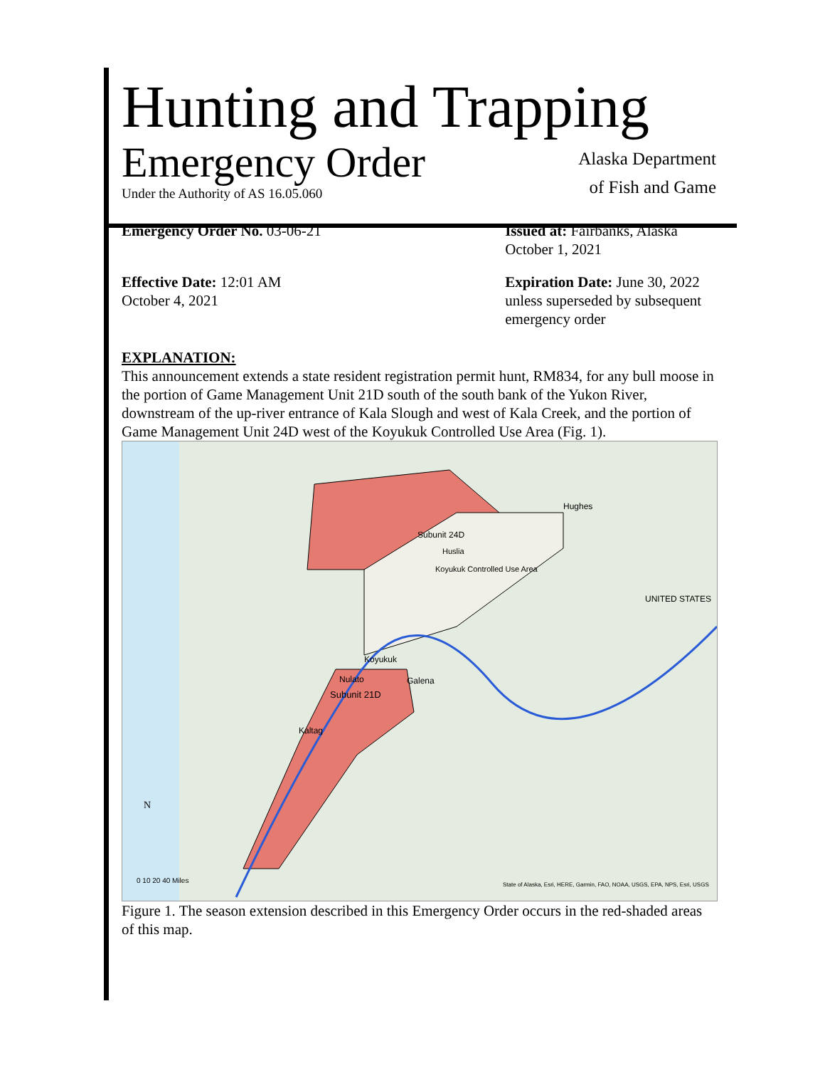Hunting and Trapping
Emergency Order
Under the Authority of AS 16.05.060
Alaska Department
of Fish and Game
Emergency Order No. 03-06-21 Issued at: Fairbanks, Alaska
October 1, 2021
Effective Date: 12:01 AM
October 4, 2021
Expiration Date: June 30, 2022
unless superseded by subsequent emergency order
EXPLANATION:
This announcement extends a state resident registration permit hunt, RM834, for any bull moose in the portion of Game Management Unit 21D south of the south bank of the Yukon River, downstream of the up-river entrance of Kala Slough and west of Kala Creek, and the portion of Game Management Unit 24D west of the Koyukuk Controlled Use Area (Fig. 1).
Hughes
Subunit 24D
Huslia
Koyukuk Controlled Use Area
Koyukuk
Nulato
Galena
Subunit 21D
Kaltag
UNITED STATES
N
0 10 20 40 Miles
State of Alaska, Esri, HERE, Garmin, FAO, NOAA, USGS, EPA, NPS, Esri, USGS
Figure 1. The season extension described in this Emergency Order occurs in the red-shaded areas of this map.